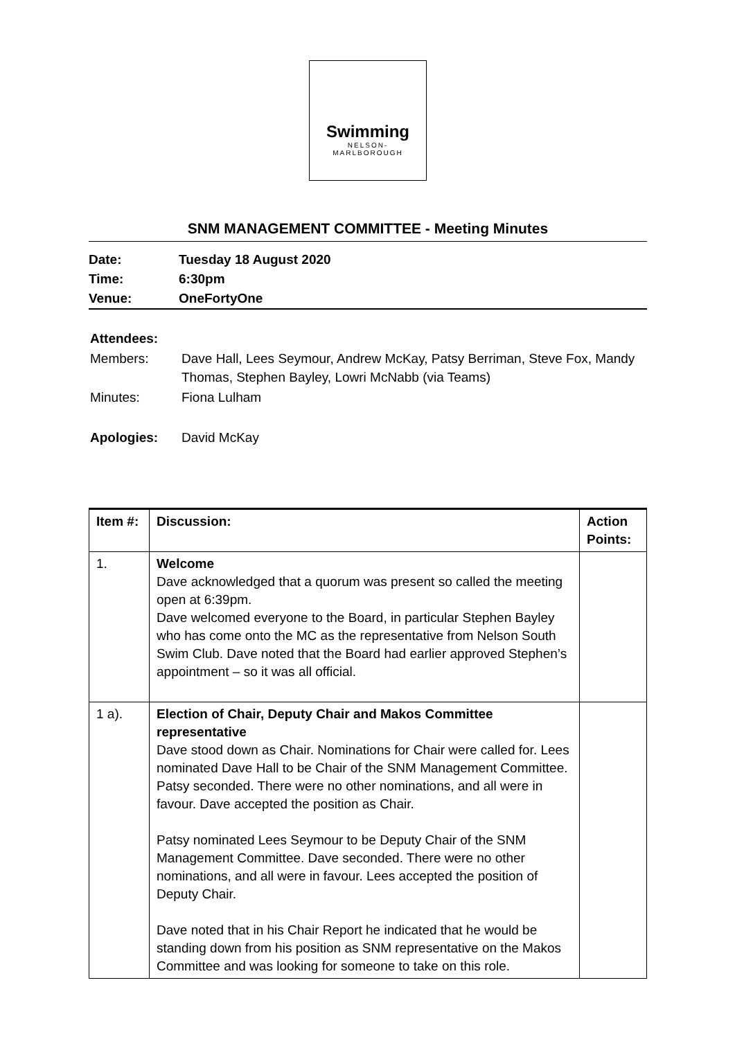Swimming
NELSON-
MARLBOROUGH
SNM MANAGEMENT COMMITTEE - Meeting Minutes
| Date: | Tuesday 18 August 2020 |
| Time: | 6:30pm |
| Venue: | OneFortyOne |
| Attendees: | |
| Members: | Dave Hall, Lees Seymour, Andrew McKay, Patsy Berriman, Steve Fox, Mandy Thomas, Stephen Bayley, Lowri McNabb (via Teams) |
| Minutes: | Fiona Lulham |
| Apologies: | David McKay |
| Item #: | Discussion: | Action Points: |
| --- | --- | --- |
| 1. | Welcome Dave acknowledged that a quorum was present so called the meeting open at 6:39pm. Dave welcomed everyone to the Board, in particular Stephen Bayley who has come onto the MC as the representative from Nelson South Swim Club. Dave noted that the Board had earlier approved Stephen’s appointment – so it was all official. | |
| 1 a). | Election of Chair, Deputy Chair and Makos Committee representative Dave stood down as Chair. Nominations for Chair were called for. Lees nominated Dave Hall to be Chair of the SNM Management Committee. Patsy seconded. There were no other nominations, and all were in favour. Dave accepted the position as Chair. Patsy nominated Lees Seymour to be Deputy Chair of the SNM Management Committee. Dave seconded. There were no other nominations, and all were in favour. Lees accepted the position of Deputy Chair. Dave noted that in his Chair Report he indicated that he would be standing down from his position as SNM representative on the Makos Committee and was looking for someone to take on this role. | |